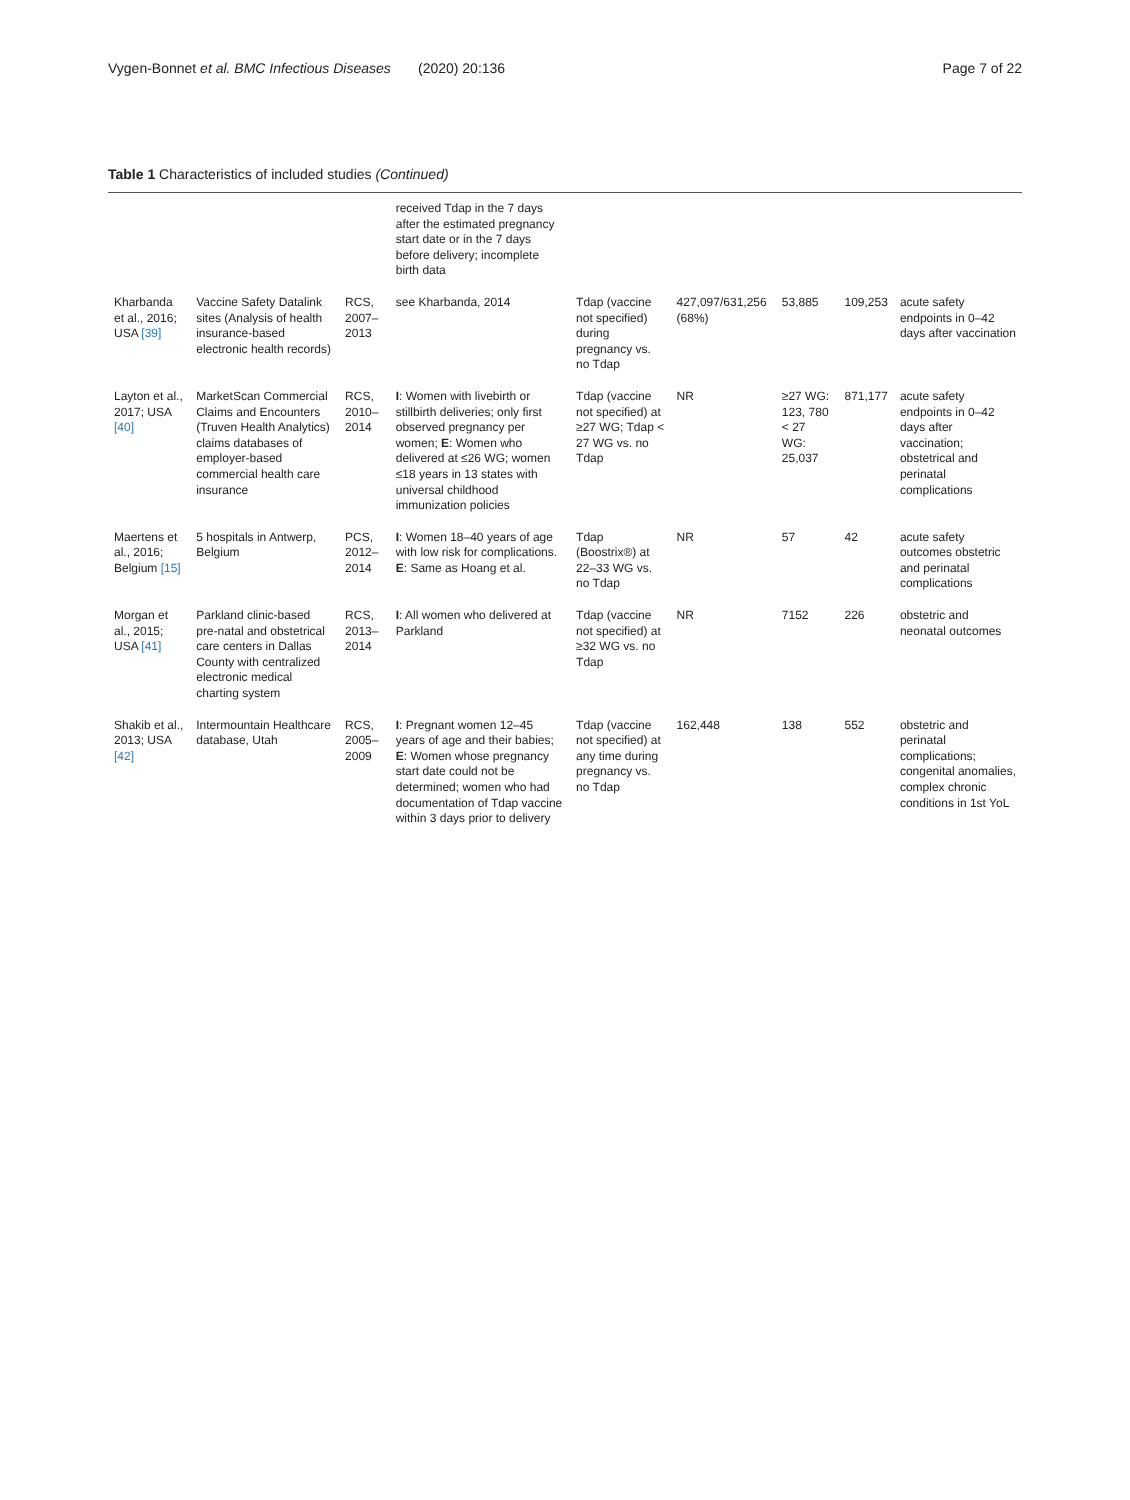Vygen-Bonnet et al. BMC Infectious Diseases (2020) 20:136
Page 7 of 22
Table 1 Characteristics of included studies (Continued)
| | | | received Tdap in the 7 days after the estimated pregnancy start date or in the 7 days before delivery; incomplete birth data | | | | | |
| Kharbanda et al., 2016; USA [39] | Vaccine Safety Datalink sites (Analysis of health insurance-based electronic health records) | RCS, 2007–2013 | see Kharbanda, 2014 | Tdap (vaccine not specified) during pregnancy vs. no Tdap | 427,097/631,256 (68%) | 53,885 | 109,253 | acute safety endpoints in 0–42 days after vaccination |
| Layton et al., 2017; USA [40] | MarketScan Commercial Claims and Encounters (Truven Health Analytics) claims databases of employer-based commercial health care insurance | RCS, 2010–2014 | I : Women with livebirth or stillbirth deliveries; only first observed pregnancy per women; E : Women who delivered at ≤26 WG; women ≤18 years in 13 states with universal childhood immunization policies | Tdap (vaccine not specified) at ≥27 WG; Tdap < 27 WG vs. no Tdap | NR | ≥27 WG: 123, 780 < 27 WG: 25,037 | 871,177 | acute safety endpoints in 0–42 days after vaccination; obstetrical and perinatal complications |
| Maertens et al., 2016; Belgium [15] | 5 hospitals in Antwerp, Belgium | PCS, 2012–2014 | I : Women 18–40 years of age with low risk for complications. E : Same as Hoang et al. | Tdap (Boostrix®) at 22–33 WG vs. no Tdap | NR | 57 | 42 | acute safety outcomes obstetric and perinatal complications |
| Morgan et al., 2015; USA [41] | Parkland clinic-based pre-natal and obstetrical care centers in Dallas County with centralized electronic medical charting system | RCS, 2013–2014 | I : All women who delivered at Parkland | Tdap (vaccine not specified) at ≥32 WG vs. no Tdap | NR | 7152 | 226 | obstetric and neonatal outcomes |
| Shakib et al., 2013; USA [42] | Intermountain Healthcare database, Utah | RCS, 2005–2009 | I : Pregnant women 12–45 years of age and their babies; E : Women whose pregnancy start date could not be determined; women who had documentation of Tdap vaccine within 3 days prior to delivery | Tdap (vaccine not specified) at any time during pregnancy vs. no Tdap | 162,448 | 138 | 552 | obstetric and perinatal complications; congenital anomalies, complex chronic conditions in 1st YoL |